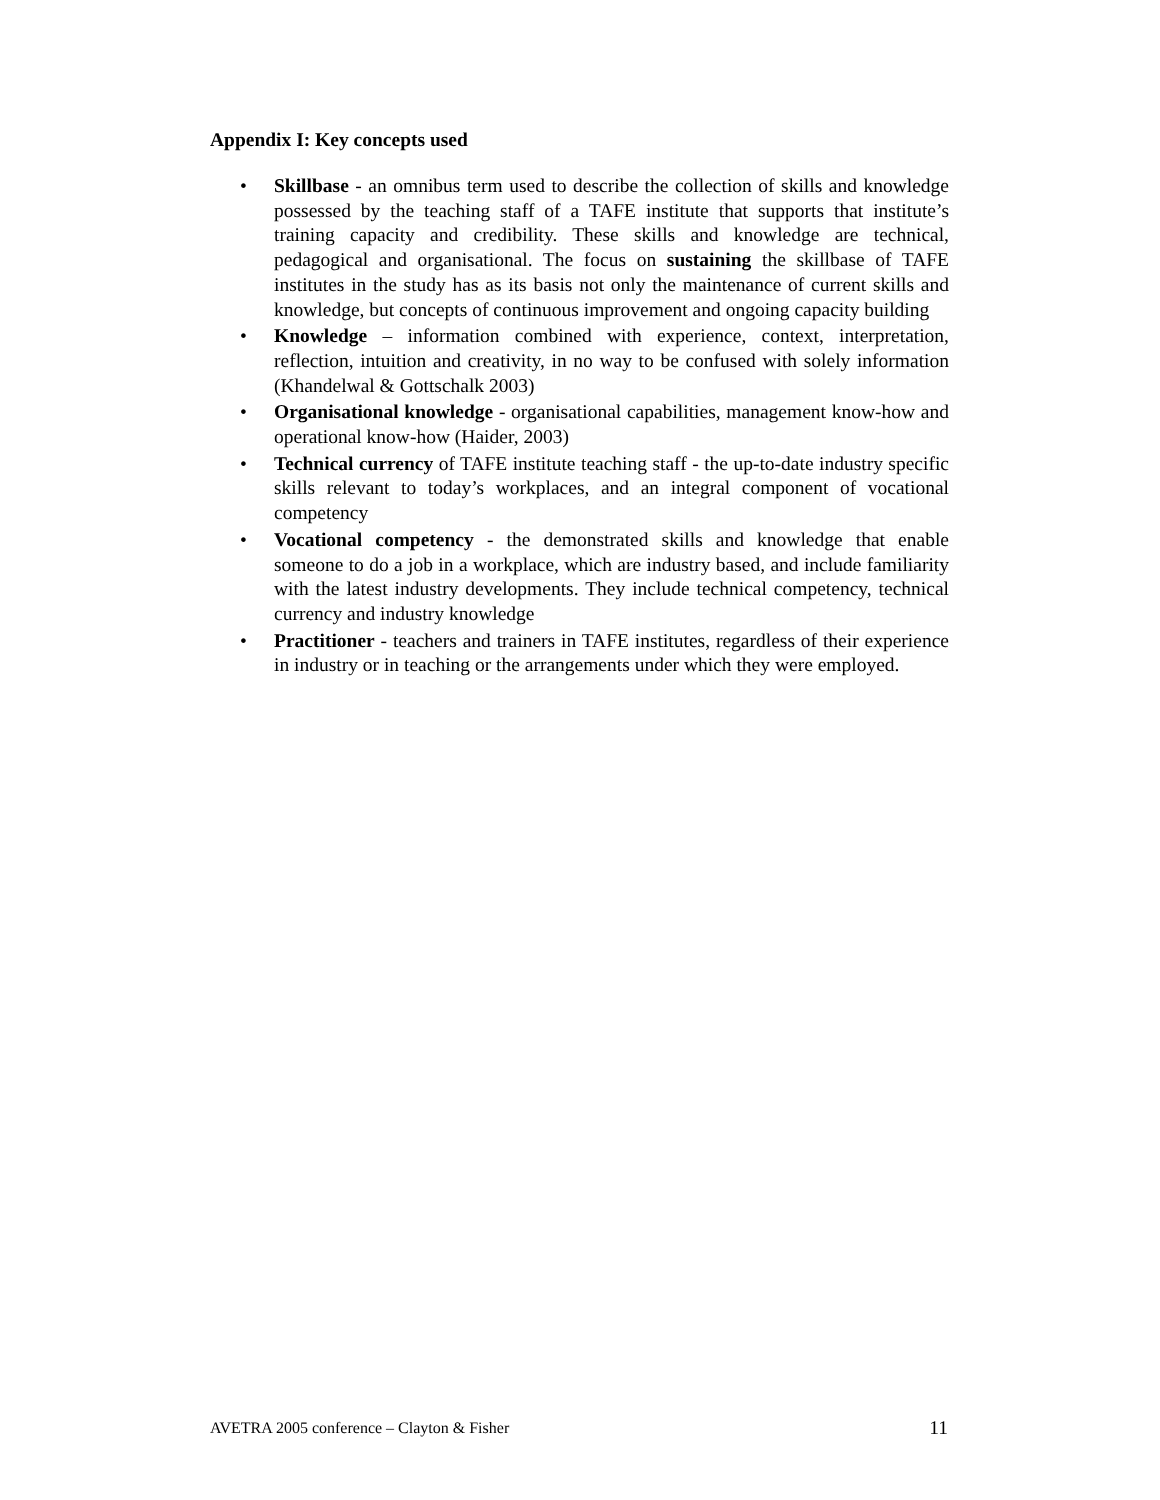Appendix I: Key concepts used
• Skillbase - an omnibus term used to describe the collection of skills and knowledge possessed by the teaching staff of a TAFE institute that supports that institute’s training capacity and credibility. These skills and knowledge are technical, pedagogical and organisational. The focus on sustaining the skillbase of TAFE institutes in the study has as its basis not only the maintenance of current skills and knowledge, but concepts of continuous improvement and ongoing capacity building
• Knowledge – information combined with experience, context, interpretation, reflection, intuition and creativity, in no way to be confused with solely information (Khandelwal & Gottschalk 2003)
• Organisational knowledge - organisational capabilities, management know-how and operational know-how (Haider, 2003)
• Technical currency of TAFE institute teaching staff - the up-to-date industry specific skills relevant to today’s workplaces, and an integral component of vocational competency
• Vocational competency - the demonstrated skills and knowledge that enable someone to do a job in a workplace, which are industry based, and include familiarity with the latest industry developments. They include technical competency, technical currency and industry knowledge
• Practitioner - teachers and trainers in TAFE institutes, regardless of their experience in industry or in teaching or the arrangements under which they were employed.
AVETRA 2005 conference – Clayton & Fisher 11